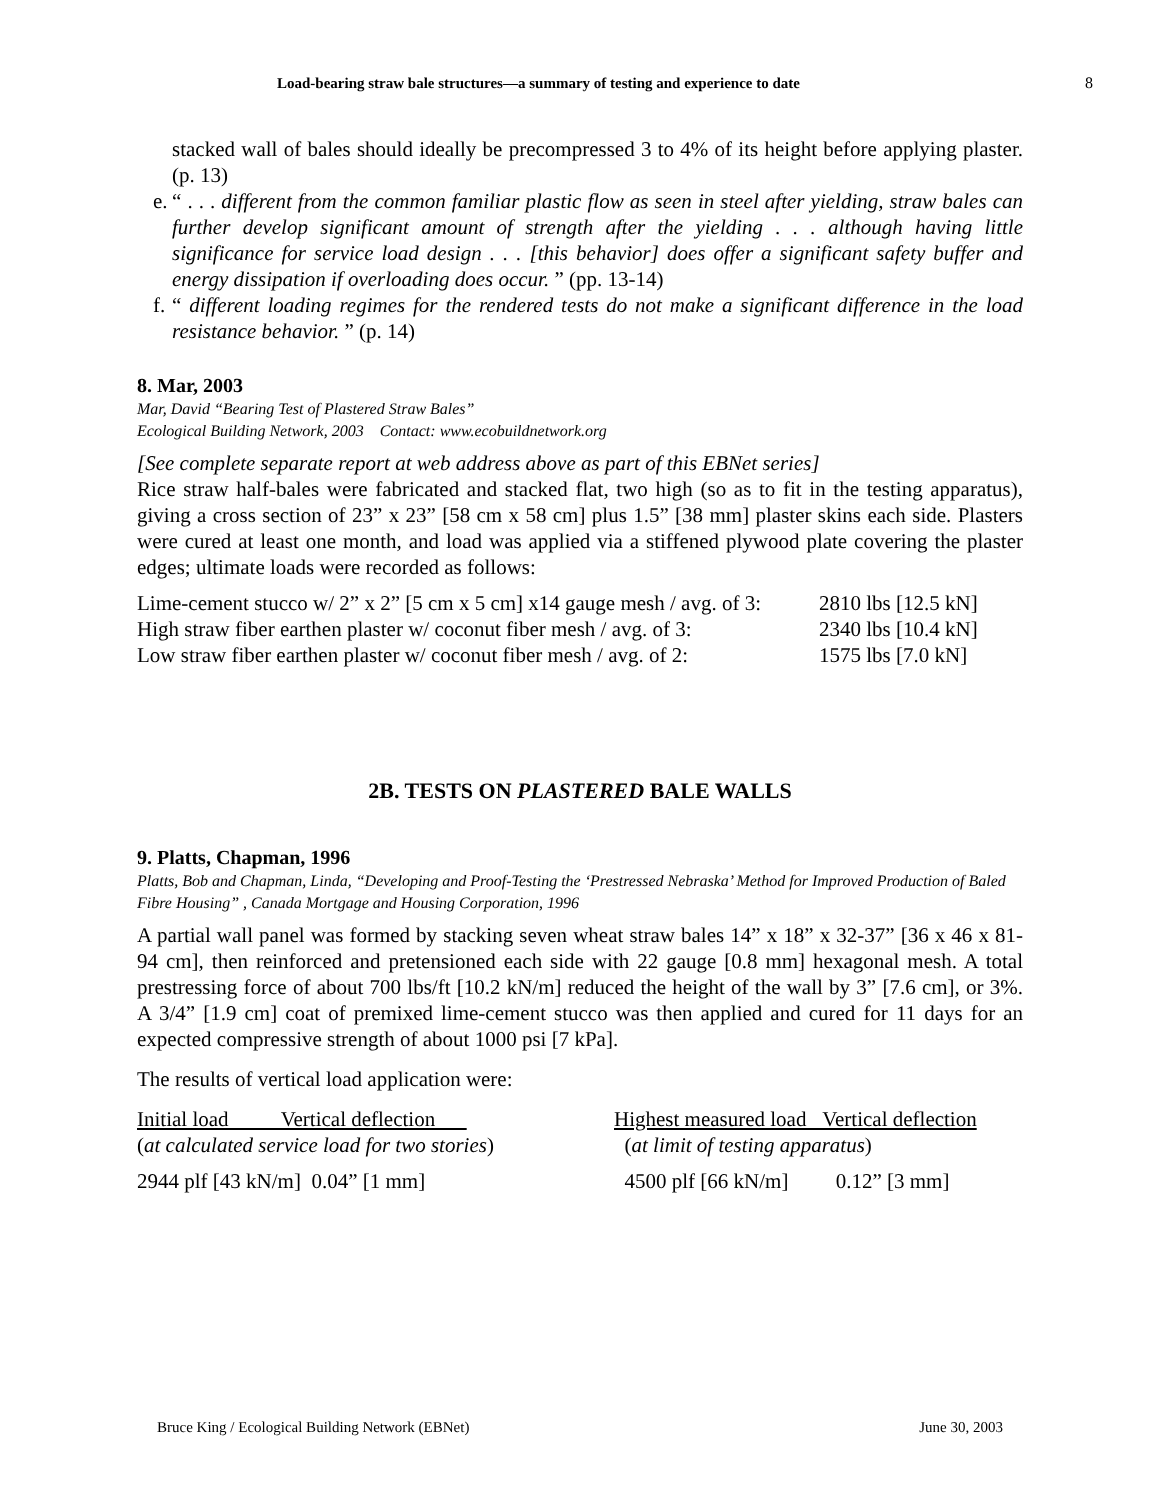Load-bearing straw bale structures—a summary of testing and experience to date 8
stacked wall of bales should ideally be precompressed 3 to 4% of its height before applying plaster. (p. 13)
e.
“ . . . different from the common familiar plastic flow as seen in steel after yielding, straw bales can further develop significant amount of strength after the yielding . . . although having little significance for service load design . . . [this behavior] does offer a significant safety buffer and energy dissipation if overloading does occur. ” (pp. 13-14)
f.
“ different loading regimes for the rendered tests do not make a significant difference in the load resistance behavior. ” (p. 14)
8. Mar, 2003
Mar, David “Bearing Test of Plastered Straw Bales”
Ecological Building Network, 2003 Contact: www.ecobuildnetwork.org
[See complete separate report at web address above as part of this EBNet series]
Rice straw half-bales were fabricated and stacked flat, two high (so as to fit in the testing apparatus), giving a cross section of 23” x 23” [58 cm x 58 cm] plus 1.5” [38 mm] plaster skins each side. Plasters were cured at least one month, and load was applied via a stiffened plywood plate covering the plaster edges; ultimate loads were recorded as follows:
| Lime-cement stucco w/ 2” x 2” [5 cm x 5 cm] x14 gauge mesh / avg. of 3: | 2810 lbs [12.5 kN] |
| High straw fiber earthen plaster w/ coconut fiber mesh / avg. of 3: | 2340 lbs [10.4 kN] |
| Low straw fiber earthen plaster w/ coconut fiber mesh / avg. of 2: | 1575 lbs [7.0 kN] |
2B. TESTS ON PLASTERED BALE WALLS
9. Platts, Chapman, 1996
Platts, Bob and Chapman, Linda, “Developing and Proof-Testing the ‘Prestressed Nebraska’ Method for Improved Production of Baled Fibre Housing” , Canada Mortgage and Housing Corporation, 1996
A partial wall panel was formed by stacking seven wheat straw bales 14” x 18” x 32-37” [36 x 46 x 81-94 cm], then reinforced and pretensioned each side with 22 gauge [0.8 mm] hexagonal mesh. A total prestressing force of about 700 lbs/ft [10.2 kN/m] reduced the height of the wall by 3” [7.6 cm], or 3%. A 3/4” [1.9 cm] coat of premixed lime-cement stucco was then applied and cured for 11 days for an expected compressive strength of about 1000 psi [7 kPa].
The results of vertical load application were:
| Initial load Vertical deflection | Highest measured load Vertical deflection |
| ( at calculated service load for two stories ) | ( at limit of testing apparatus ) |
| 2944 plf [43 kN/m] 0.04” [1 mm] | 4500 plf [66 kN/m] 0.12” [3 mm] |
Bruce King / Ecological Building Network (EBNet) June 30, 2003